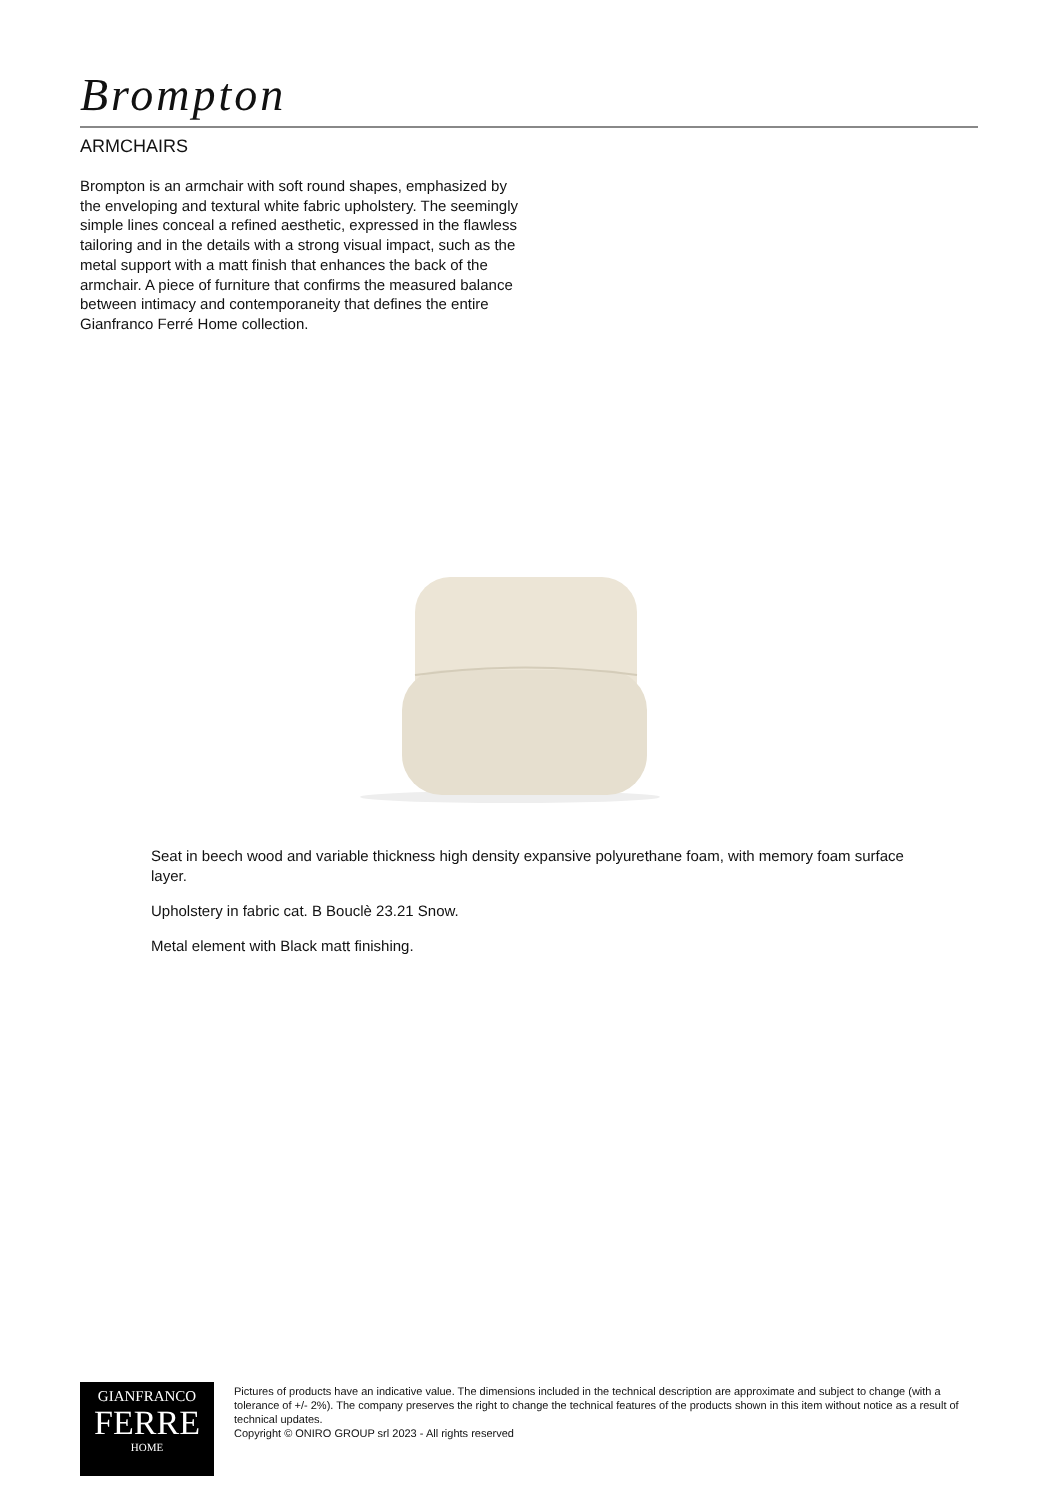Brompton
ARMCHAIRS
Brompton is an armchair with soft round shapes, emphasized by the enveloping and textural white fabric upholstery. The seemingly simple lines conceal a refined aesthetic, expressed in the flawless tailoring and in the details with a strong visual impact, such as the metal support with a matt finish that enhances the back of the armchair. A piece of furniture that confirms the measured balance between intimacy and contemporaneity that defines the entire Gianfranco Ferré Home collection.
Seat in beech wood and variable thickness high density expansive polyurethane foam, with memory foam surface layer.
Upholstery in fabric cat. B Bouclè 23.21 Snow.
Metal element with Black matt finishing.
GIANFRANCO
FERRE
HOME
Pictures of products have an indicative value. The dimensions included in the technical description are approximate and subject to change (with a tolerance of +/- 2%). The company preserves the right to change the technical features of the products shown in this item without notice as a result of technical updates.
Copyright © ONIRO GROUP srl 2023 - All rights reserved